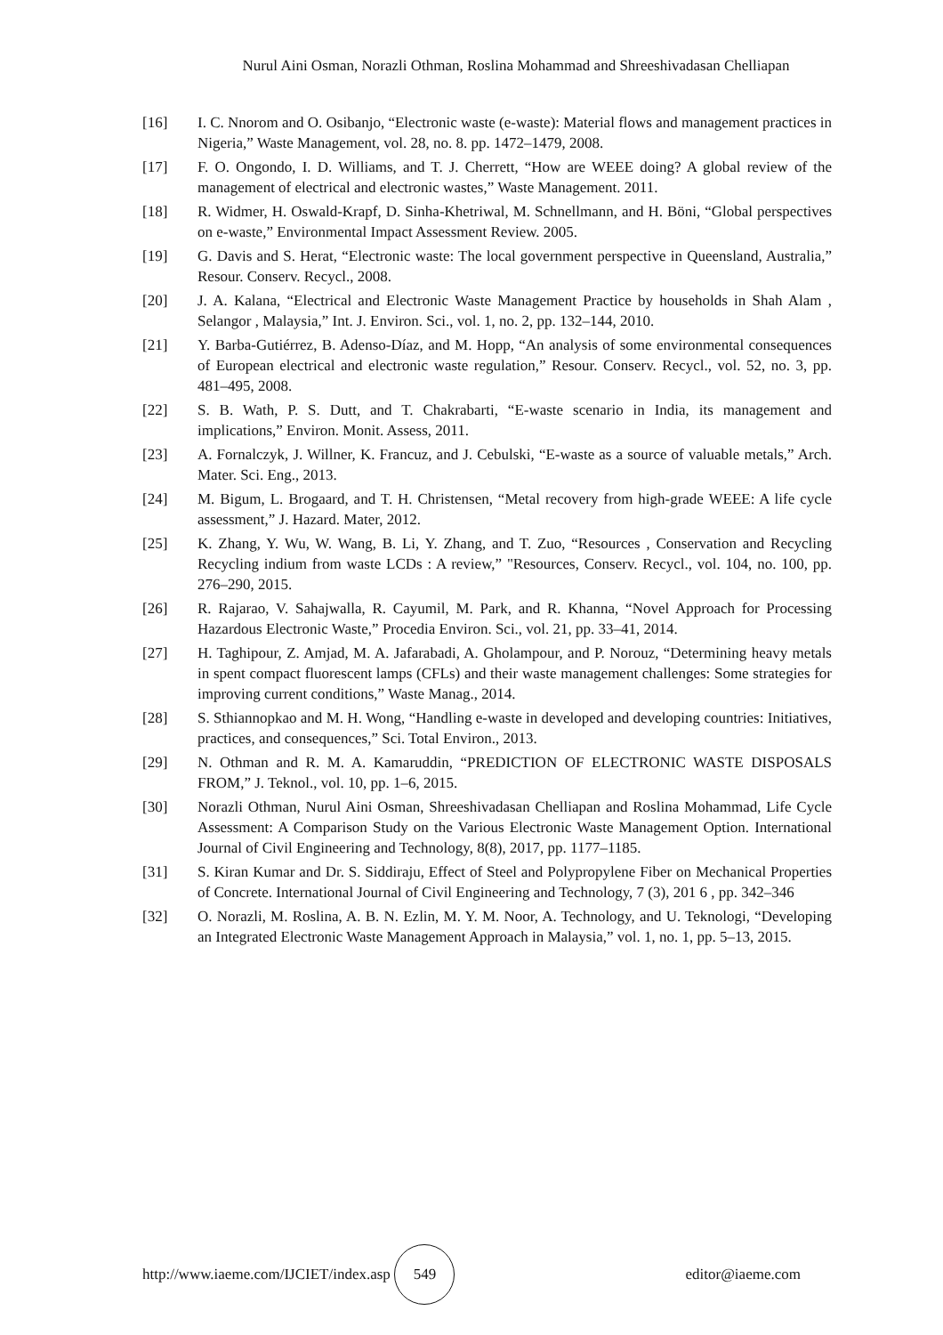Nurul Aini Osman, Norazli Othman, Roslina Mohammad and Shreeshivadasan Chelliapan
[16] I. C. Nnorom and O. Osibanjo, “Electronic waste (e-waste): Material flows and management practices in Nigeria,” Waste Management, vol. 28, no. 8. pp. 1472–1479, 2008.
[17] F. O. Ongondo, I. D. Williams, and T. J. Cherrett, “How are WEEE doing? A global review of the management of electrical and electronic wastes,” Waste Management. 2011.
[18] R. Widmer, H. Oswald-Krapf, D. Sinha-Khetriwal, M. Schnellmann, and H. Böni, “Global perspectives on e-waste,” Environmental Impact Assessment Review. 2005.
[19] G. Davis and S. Herat, “Electronic waste: The local government perspective in Queensland, Australia,” Resour. Conserv. Recycl., 2008.
[20] J. A. Kalana, “Electrical and Electronic Waste Management Practice by households in Shah Alam , Selangor , Malaysia,” Int. J. Environ. Sci., vol. 1, no. 2, pp. 132–144, 2010.
[21] Y. Barba-Gutiérrez, B. Adenso-Díaz, and M. Hopp, “An analysis of some environmental consequences of European electrical and electronic waste regulation,” Resour. Conserv. Recycl., vol. 52, no. 3, pp. 481–495, 2008.
[22] S. B. Wath, P. S. Dutt, and T. Chakrabarti, “E-waste scenario in India, its management and implications,” Environ. Monit. Assess, 2011.
[23] A. Fornalczyk, J. Willner, K. Francuz, and J. Cebulski, “E-waste as a source of valuable metals,” Arch. Mater. Sci. Eng., 2013.
[24] M. Bigum, L. Brogaard, and T. H. Christensen, “Metal recovery from high-grade WEEE: A life cycle assessment,” J. Hazard. Mater, 2012.
[25] K. Zhang, Y. Wu, W. Wang, B. Li, Y. Zhang, and T. Zuo, “Resources , Conservation and Recycling Recycling indium from waste LCDs : A review,” "Resources, Conserv. Recycl., vol. 104, no. 100, pp. 276–290, 2015.
[26] R. Rajarao, V. Sahajwalla, R. Cayumil, M. Park, and R. Khanna, “Novel Approach for Processing Hazardous Electronic Waste,” Procedia Environ. Sci., vol. 21, pp. 33–41, 2014.
[27] H. Taghipour, Z. Amjad, M. A. Jafarabadi, A. Gholampour, and P. Norouz, “Determining heavy metals in spent compact fluorescent lamps (CFLs) and their waste management challenges: Some strategies for improving current conditions,” Waste Manag., 2014.
[28] S. Sthiannopkao and M. H. Wong, “Handling e-waste in developed and developing countries: Initiatives, practices, and consequences,” Sci. Total Environ., 2013.
[29] N. Othman and R. M. A. Kamaruddin, “PREDICTION OF ELECTRONIC WASTE DISPOSALS FROM,” J. Teknol., vol. 10, pp. 1–6, 2015.
[30] Norazli Othman, Nurul Aini Osman, Shreeshivadasan Chelliapan and Roslina Mohammad, Life Cycle Assessment: A Comparison Study on the Various Electronic Waste Management Option. International Journal of Civil Engineering and Technology, 8(8), 2017, pp. 1177–1185.
[31] S. Kiran Kumar and Dr. S. Siddiraju, Effect of Steel and Polypropylene Fiber on Mechanical Properties of Concrete. International Journal of Civil Engineering and Technology, 7 (3), 201 6 , pp. 342–346
[32] O. Norazli, M. Roslina, A. B. N. Ezlin, M. Y. M. Noor, A. Technology, and U. Teknologi, “Developing an Integrated Electronic Waste Management Approach in Malaysia,” vol. 1, no. 1, pp. 5–13, 2015.
http://www.iaeme.com/IJCIET/index.asp 549 editor@iaeme.com